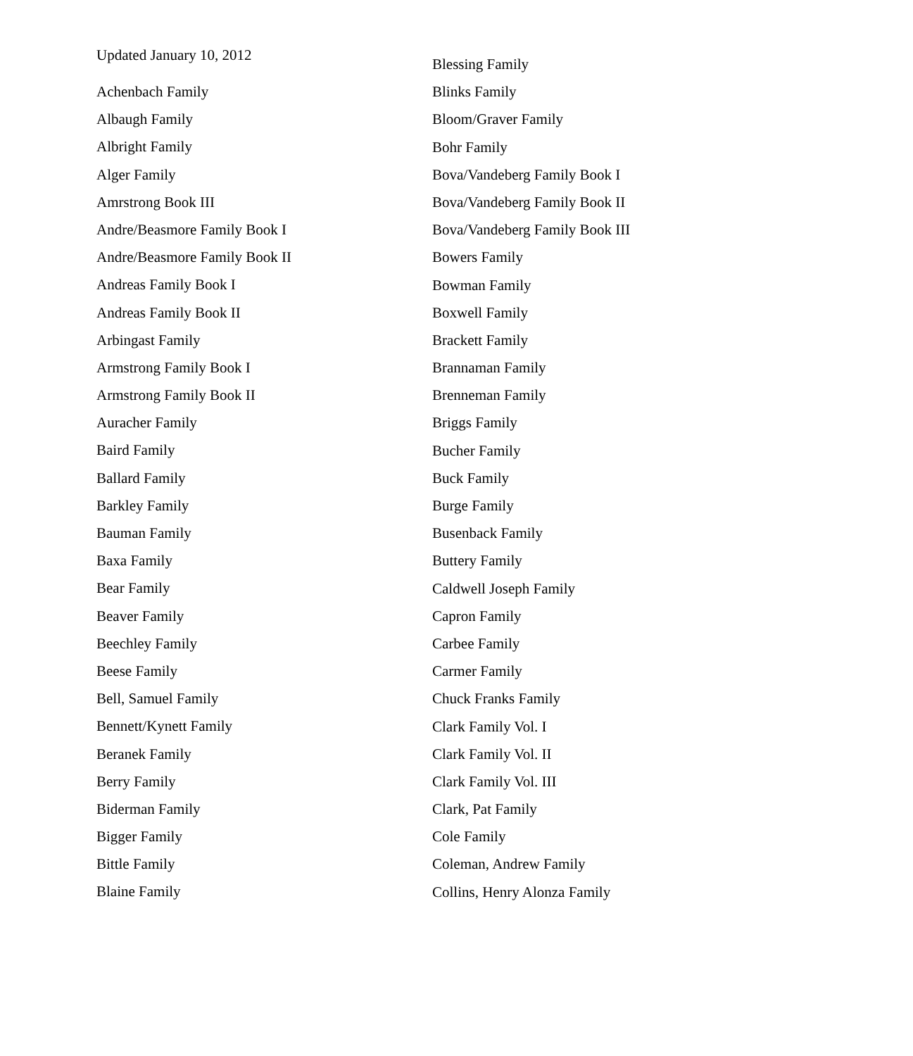Updated January 10, 2012
Achenbach Family
Albaugh Family
Albright Family
Alger Family
Amrstrong Book III
Andre/Beasmore Family Book I
Andre/Beasmore Family Book II
Andreas Family Book I
Andreas Family Book II
Arbingast Family
Armstrong Family Book I
Armstrong Family Book II
Auracher Family
Baird Family
Ballard Family
Barkley Family
Bauman Family
Baxa Family
Bear Family
Beaver Family
Beechley Family
Beese Family
Bell, Samuel Family
Bennett/Kynett Family
Beranek Family
Berry Family
Biderman Family
Bigger Family
Bittle Family
Blaine Family
Blessing Family
Blinks Family
Bloom/Graver Family
Bohr Family
Bova/Vandeberg Family Book I
Bova/Vandeberg Family Book II
Bova/Vandeberg Family Book III
Bowers Family
Bowman Family
Boxwell Family
Brackett Family
Brannaman Family
Brenneman Family
Briggs Family
Bucher Family
Buck Family
Burge Family
Busenback Family
Buttery Family
Caldwell Joseph Family
Capron Family
Carbee Family
Carmer Family
Chuck Franks Family
Clark Family Vol. I
Clark Family Vol. II
Clark Family Vol. III
Clark, Pat Family
Cole Family
Coleman, Andrew Family
Collins, Henry Alonza Family